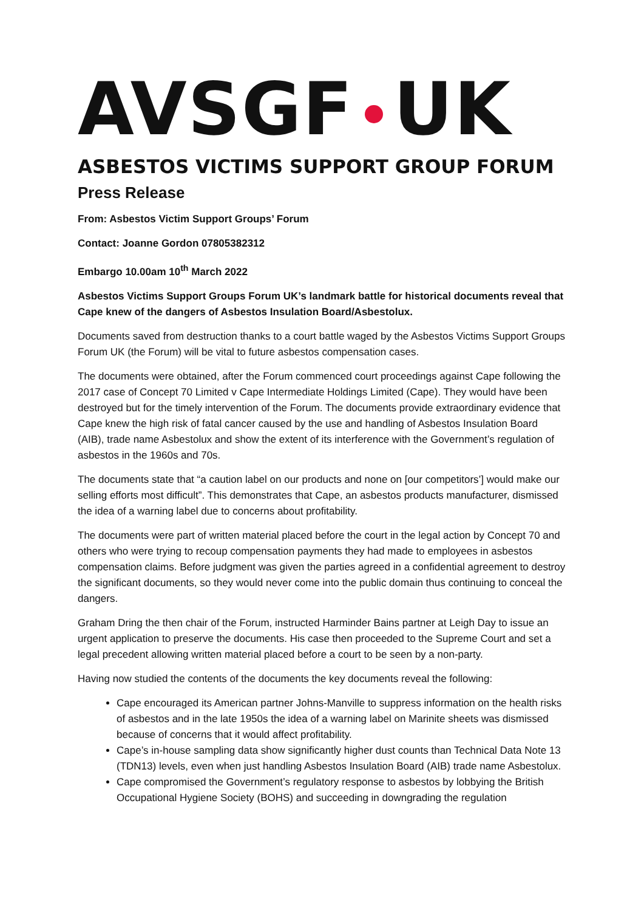AVSGF UK
ASBESTOS VICTIMS SUPPORT GROUP FORUM
Press Release
From: Asbestos Victim Support Groups’ Forum
Contact: Joanne Gordon 07805382312
Embargo 10.00am 10<sup>th</sup> March 2022
Asbestos Victims Support Groups Forum UK’s landmark battle for historical documents reveal that Cape knew of the dangers of Asbestos Insulation Board/Asbestolux.
Documents saved from destruction thanks to a court battle waged by the Asbestos Victims Support Groups Forum UK (the Forum) will be vital to future asbestos compensation cases.
The documents were obtained, after the Forum commenced court proceedings against Cape following the 2017 case of Concept 70 Limited v Cape Intermediate Holdings Limited (Cape). They would have been destroyed but for the timely intervention of the Forum. The documents provide extraordinary evidence that Cape knew the high risk of fatal cancer caused by the use and handling of Asbestos Insulation Board (AIB), trade name Asbestolux and show the extent of its interference with the Government’s regulation of asbestos in the 1960s and 70s.
The documents state that “a caution label on our products and none on [our competitors’] would make our selling efforts most difficult”. This demonstrates that Cape, an asbestos products manufacturer, dismissed the idea of a warning label due to concerns about profitability.
The documents were part of written material placed before the court in the legal action by Concept 70 and others who were trying to recoup compensation payments they had made to employees in asbestos compensation claims. Before judgment was given the parties agreed in a confidential agreement to destroy the significant documents, so they would never come into the public domain thus continuing to conceal the dangers.
Graham Dring the then chair of the Forum, instructed Harminder Bains partner at Leigh Day to issue an urgent application to preserve the documents. His case then proceeded to the Supreme Court and set a legal precedent allowing written material placed before a court to be seen by a non-party.
Having now studied the contents of the documents the key documents reveal the following:
Cape encouraged its American partner Johns-Manville to suppress information on the health risks of asbestos and in the late 1950s the idea of a warning label on Marinite sheets was dismissed because of concerns that it would affect profitability.
Cape’s in-house sampling data show significantly higher dust counts than Technical Data Note 13 (TDN13) levels, even when just handling Asbestos Insulation Board (AIB) trade name Asbestolux.
Cape compromised the Government’s regulatory response to asbestos by lobbying the British Occupational Hygiene Society (BOHS) and succeeding in downgrading the regulation